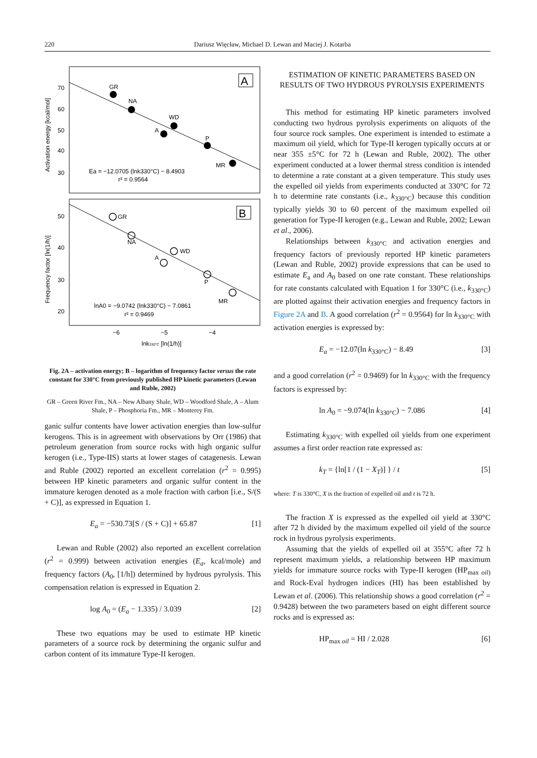220 Dariusz Więcław, Michael D. Lewan and Maciej J. Kotarba
70
60
50
40
30
50
40
30
20
−6
−5
−4
lnk330°C [ln(1/h)]
Activation energy [kcal/mol]
Frequency factor [ln(1/h)]
A
B
GR
NA
WD
A
P
MR
Ea = −12.0705 (lnk330°C) − 8.4903
r² = 0.9564
GR
NA
WD
A
P
MR
lnA0 = −9.0742 (lnk330°C) − 7.0861
r² = 0.9469
Fig. 2A – activation energy; B – logarithm of frequency factor versus the rate constant for 330°C from previously published HP kinetic parameters (Lewan and Ruble, 2002)
GR – Green River Fm., NA – New Albany Shale, WD – Woodford Shale, A – Alum Shale, P – Phosphoria Fm., MR – Monterey Fm.
ganic sulfur contents have lower activation energies than low-sulfur kerogens. This is in agreement with observations by Orr (1986) that petroleum generation from source rocks with high organic sulfur kerogen (i.e., Type-IIS) starts at lower stages of catagenesis. Lewan and Ruble (2002) reported an excellent correlation (r<sup>2</sup> = 0.995) between HP kinetic parameters and organic sulfur content in the immature kerogen denoted as a mole fraction with carbon [i.e., S/(S + C)], as expressed in Equation 1.
E<sub>a</sub> = −530.73[S / (S + C)] + 65.87 [1]
Lewan and Ruble (2002) also reported an excellent correlation (r<sup>2</sup> = 0.999) between activation energies (E<sub>a</sub>, kcal/mole) and frequency factors (A<sub>0</sub>, [1/h]) determined by hydrous pyrolysis. This compensation relation is expressed in Equation 2.
log A<sub>0</sub> = (E<sub>a</sub> − 1.335) / 3.039 [2]
These two equations may be used to estimate HP kinetic parameters of a source rock by determining the organic sulfur and carbon content of its immature Type-II kerogen.
ESTIMATION OF KINETIC PARAMETERS BASED ON RESULTS OF TWO HYDROUS PYROLYSIS EXPERIMENTS
This method for estimating HP kinetic parameters involved conducting two hydrous pyrolysis experiments on aliquots of the four source rock samples. One experiment is intended to estimate a maximum oil yield, which for Type-II kerogen typically occurs at or near 355 ±5°C for 72 h (Lewan and Ruble, 2002). The other experiment conducted at a lower thermal stress condition is intended to determine a rate constant at a given temperature. This study uses the expelled oil yields from experiments conducted at 330°C for 72 h to determine rate constants (i.e., k<sub>330°C</sub>) because this condition typically yields 30 to 60 percent of the maximum expelled oil generation for Type-II kerogen (e.g., Lewan and Ruble, 2002; Lewan et al., 2006).
Relationships between k<sub>330°C</sub> and activation energies and frequency factors of previously reported HP kinetic parameters (Lewan and Ruble, 2002) provide expressions that can be used to estimate E<sub>a</sub> and A<sub>0</sub> based on one rate constant. These relationships for rate constants calculated with Equation 1 for 330°C (i.e., k<sub>330°C</sub>) are plotted against their activation energies and frequency factors in Figure 2A and B. A good correlation (r<sup>2</sup> = 0.9564) for ln k<sub>330°C</sub> with activation energies is expressed by:
E<sub>a</sub> = −12.07(ln k<sub>330°C</sub>) − 8.49 [3]
and a good correlation (r<sup>2</sup> = 0.9469) for ln k<sub>330°C</sub> with the frequency factors is expressed by:
ln A<sub>0</sub> = −9.074(ln k<sub>330°C</sub>) − 7.086 [4]
Estimating k<sub>330°C</sub> with expelled oil yields from one experiment assumes a first order reaction rate expressed as:
k<sub>T</sub> = {ln[1 / (1 − X<sub>T</sub>)] } / t [5]
where: T is 330°C, X is the fraction of expelled oil and t is 72 h.
The fraction X is expressed as the expelled oil yield at 330°C after 72 h divided by the maximum expelled oil yield of the source rock in hydrous pyrolysis experiments.
Assuming that the yields of expelled oil at 355°C after 72 h represent maximum yields, a relationship between HP maximum yields for immature source rocks with Type-II kerogen (HP<sub>max oil)</sub> and Rock-Eval hydrogen indices (HI) has been established by Lewan et al. (2006). This relationship shows a good correlation (r<sup>2</sup> = 0.9428) between the two parameters based on eight different source rocks and is expressed as:
HP<sub>max oil</sub> = HI / 2.028 [6]